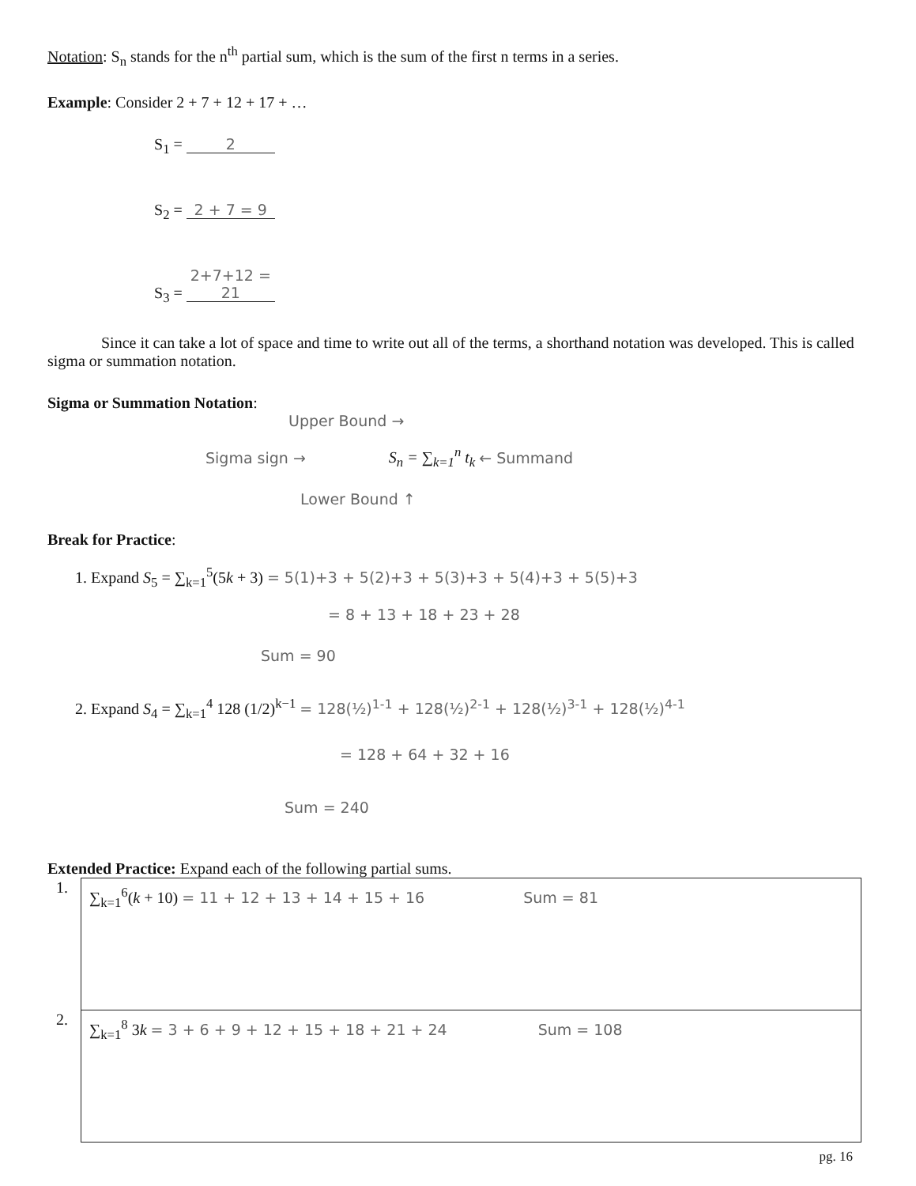Notation: S<sub>n</sub> stands for the n<sup>th</sup> partial sum, which is the sum of the first n terms in a series.
Example: Consider 2 + 7 + 12 + 17 + …
S<sub>1</sub> = 2
S<sub>2</sub> = 2 + 7 = 9
S<sub>3</sub> = 2+7+12 = 21
Since it can take a lot of space and time to write out all of the terms, a shorthand notation was developed. This is called sigma or summation notation.
Sigma or Summation Notation:
Upper Bound →
Sigma sign → S<sub>n</sub> = ∑<sub>k=1</sub><sup>n</sup> t<sub>k</sub> ← Summand
Lower Bound ↑
Break for Practice:
1. Expand S<sub>5</sub> = ∑<sub>k=1</sub><sup>5</sup>(5k + 3) = 5(1)+3 + 5(2)+3 + 5(3)+3 + 5(4)+3 + 5(5)+3
= 8 + 13 + 18 + 23 + 28
Sum = 90
2. Expand S<sub>4</sub> = ∑<sub>k=1</sub><sup>4</sup> 128 (1/2)<sup>k−1</sup> = 128(½)<sup>1-1</sup> + 128(½)<sup>2-1</sup> + 128(½)<sup>3-1</sup> + 128(½)<sup>4-1</sup>
= 128 + 64 + 32 + 16
Sum = 240
Extended Practice: Expand each of the following partial sums.
| 1. | ∑<sub>k=1</sub><sup>6</sup>( k + 10) = 11 + 12 + 13 + 14 + 15 + 16 Sum = 81 |
| 2. | ∑<sub>k=1</sub><sup>8</sup> 3 k = 3 + 6 + 9 + 12 + 15 + 18 + 21 + 24 Sum = 108 |
pg. 16